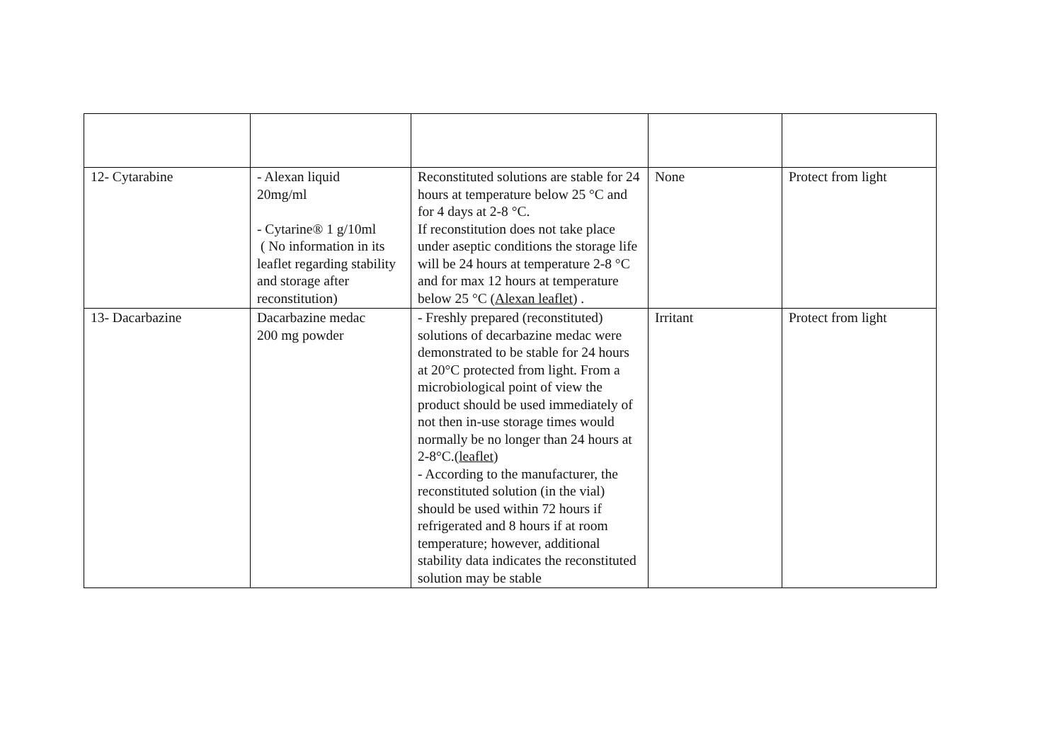| 12- Cytarabine | - Alexan liquid 20mg/ml - Cytarine® 1 g/10ml ( No information in its leaflet regarding stability and storage after reconstitution) | Reconstituted solutions are stable for 24 hours at temperature below 25 °C and for 4 days at 2-8 °C. If reconstitution does not take place under aseptic conditions the storage life will be 24 hours at temperature 2-8 °C and for max 12 hours at temperature below 25 °C ( Alexan leaflet ) . | None | Protect from light |
| 13- Dacarbazine | Dacarbazine medac 200 mg powder | - Freshly prepared (reconstituted) solutions of decarbazine medac were demonstrated to be stable for 24 hours at 20°C protected from light. From a microbiological point of view the product should be used immediately of not then in-use storage times would normally be no longer than 24 hours at 2-8°C.( leaflet ) - According to the manufacturer, the reconstituted solution (in the vial) should be used within 72 hours if refrigerated and 8 hours if at room temperature; however, additional stability data indicates the reconstituted solution may be stable | Irritant | Protect from light |